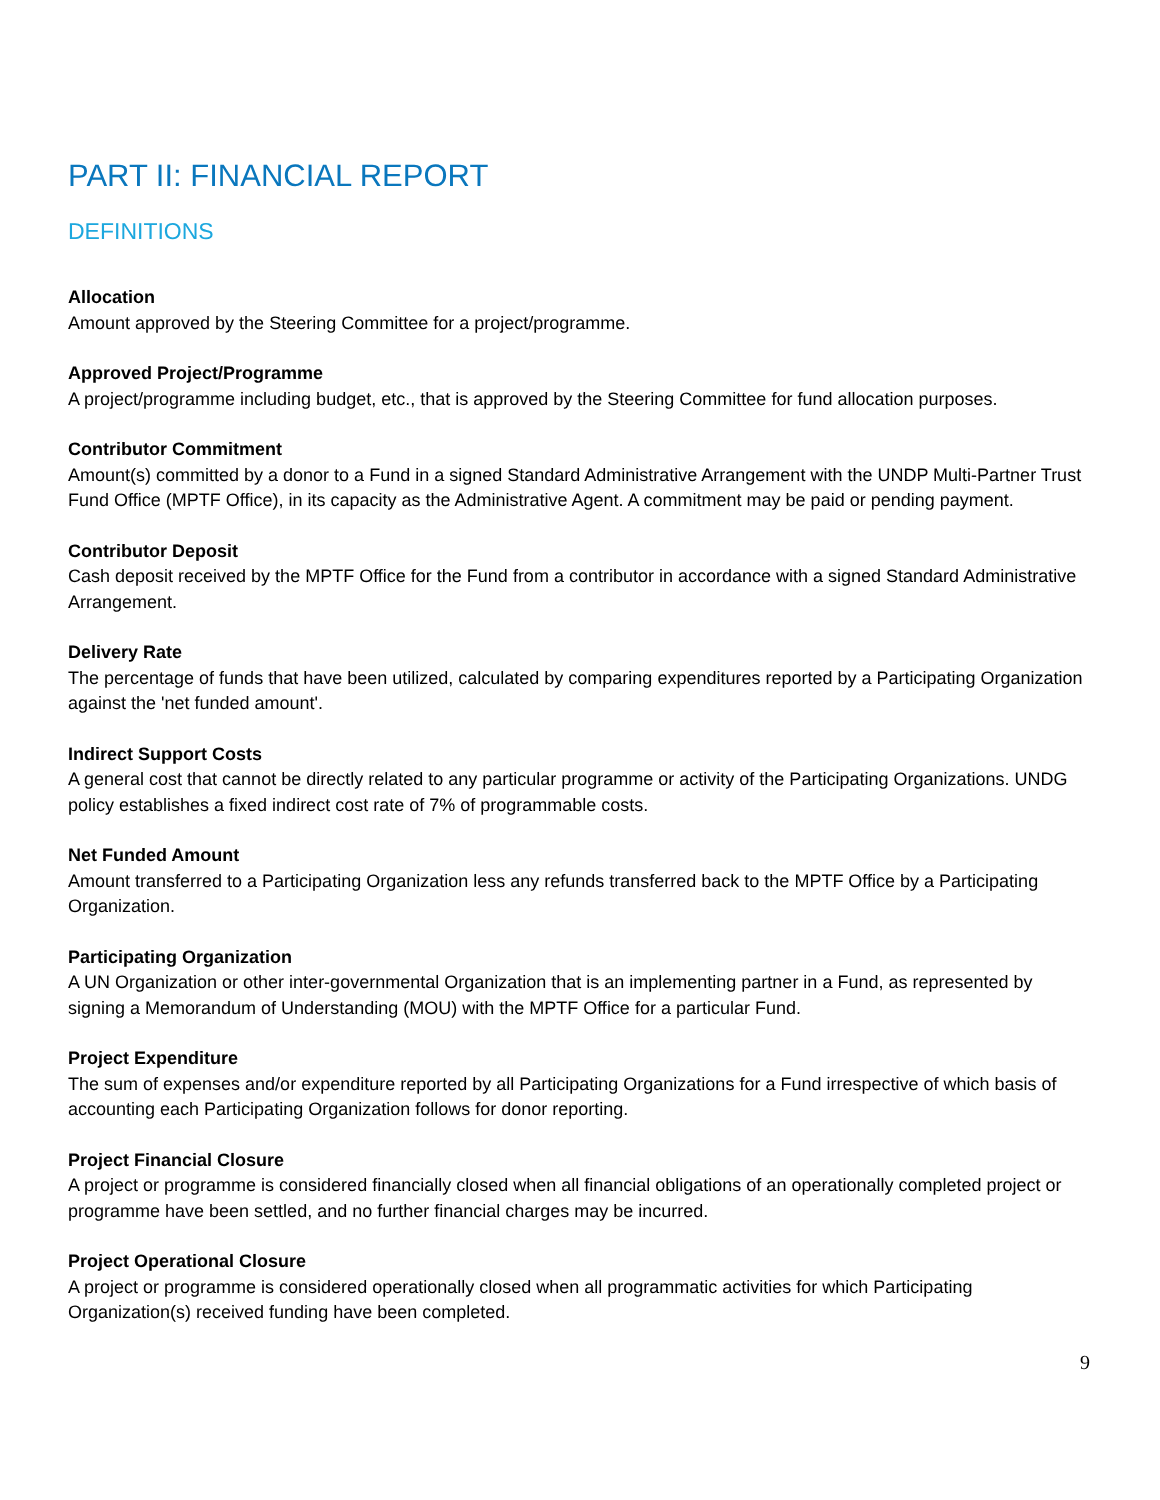PART II: FINANCIAL REPORT
DEFINITIONS
Allocation
Amount approved by the Steering Committee for a project/programme.
Approved Project/Programme
A project/programme including budget, etc., that is approved by the Steering Committee for fund allocation purposes.
Contributor Commitment
Amount(s) committed by a donor to a Fund in a signed Standard Administrative Arrangement with the UNDP Multi-Partner Trust Fund Office (MPTF Office), in its capacity as the Administrative Agent. A commitment may be paid or pending payment.
Contributor Deposit
Cash deposit received by the MPTF Office for the Fund from a contributor in accordance with a signed Standard Administrative Arrangement.
Delivery Rate
The percentage of funds that have been utilized, calculated by comparing expenditures reported by a Participating Organization against the 'net funded amount'.
Indirect Support Costs
A general cost that cannot be directly related to any particular programme or activity of the Participating Organizations. UNDG policy establishes a fixed indirect cost rate of 7% of programmable costs.
Net Funded Amount
Amount transferred to a Participating Organization less any refunds transferred back to the MPTF Office by a Participating Organization.
Participating Organization
A UN Organization or other inter-governmental Organization that is an implementing partner in a Fund, as represented by signing a Memorandum of Understanding (MOU) with the MPTF Office for a particular Fund.
Project Expenditure
The sum of expenses and/or expenditure reported by all Participating Organizations for a Fund irrespective of which basis of accounting each Participating Organization follows for donor reporting.
Project Financial Closure
A project or programme is considered financially closed when all financial obligations of an operationally completed project or programme have been settled, and no further financial charges may be incurred.
Project Operational Closure
A project or programme is considered operationally closed when all programmatic activities for which Participating Organization(s) received funding have been completed.
9